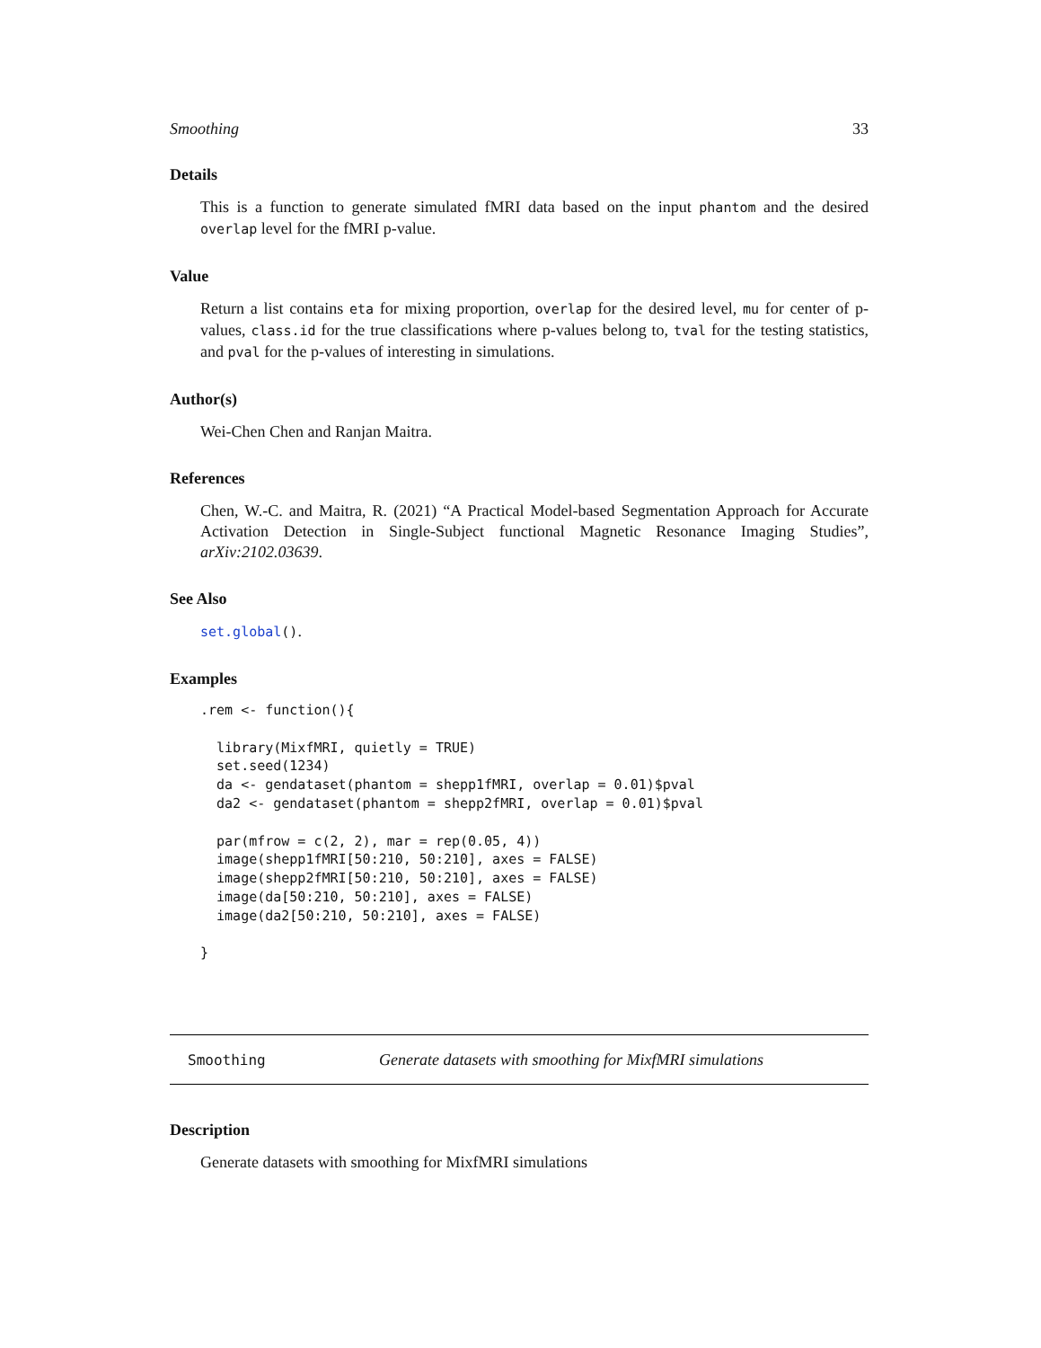Smoothing 33
Details
This is a function to generate simulated fMRI data based on the input phantom and the desired overlap level for the fMRI p-value.
Value
Return a list contains eta for mixing proportion, overlap for the desired level, mu for center of p-values, class.id for the true classifications where p-values belong to, tval for the testing statistics, and pval for the p-values of interesting in simulations.
Author(s)
Wei-Chen Chen and Ranjan Maitra.
References
Chen, W.-C. and Maitra, R. (2021) “A Practical Model-based Segmentation Approach for Accurate Activation Detection in Single-Subject functional Magnetic Resonance Imaging Studies”, arXiv:2102.03639.
See Also
set.global().
Examples
.rem <- function(){

  library(MixfMRI, quietly = TRUE)
  set.seed(1234)
  da <- gendataset(phantom = shepp1fMRI, overlap = 0.01)$pval
  da2 <- gendataset(phantom = shepp2fMRI, overlap = 0.01)$pval

  par(mfrow = c(2, 2), mar = rep(0.05, 4))
  image(shepp1fMRI[50:210, 50:210], axes = FALSE)
  image(shepp2fMRI[50:210, 50:210], axes = FALSE)
  image(da[50:210, 50:210], axes = FALSE)
  image(da2[50:210, 50:210], axes = FALSE)

}
Smoothing Generate datasets with smoothing for MixfMRI simulations
Description
Generate datasets with smoothing for MixfMRI simulations